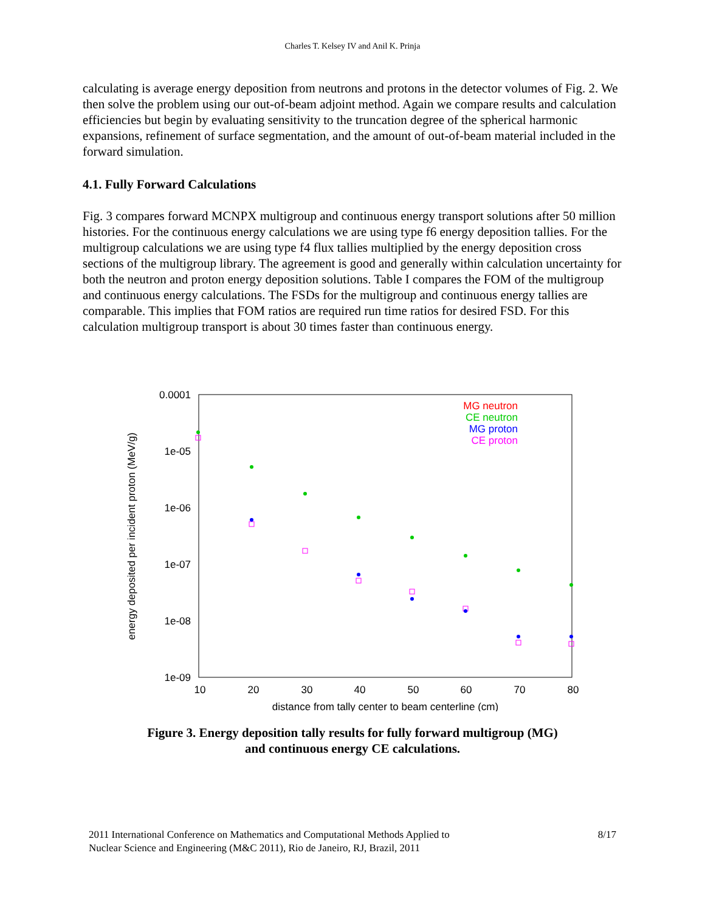Charles T. Kelsey IV and Anil K. Prinja
calculating is average energy deposition from neutrons and protons in the detector volumes of Fig. 2. We then solve the problem using our out-of-beam adjoint method. Again we compare results and calculation efficiencies but begin by evaluating sensitivity to the truncation degree of the spherical harmonic expansions, refinement of surface segmentation, and the amount of out-of-beam material included in the forward simulation.
4.1. Fully Forward Calculations
Fig. 3 compares forward MCNPX multigroup and continuous energy transport solutions after 50 million histories. For the continuous energy calculations we are using type f6 energy deposition tallies. For the multigroup calculations we are using type f4 flux tallies multiplied by the energy deposition cross sections of the multigroup library. The agreement is good and generally within calculation uncertainty for both the neutron and proton energy deposition solutions. Table I compares the FOM of the multigroup and continuous energy calculations. The FSDs for the multigroup and continuous energy tallies are comparable. This implies that FOM ratios are required run time ratios for desired FSD. For this calculation multigroup transport is about 30 times faster than continuous energy.
0.0001
1e-05
1e-06
1e-07
1e-08
1e-09
10
20
30
40
50
60
70
80
distance from tally center to beam centerline (cm)
energy deposited per incident proton (MeV/g)
MG neutron
CE neutron
MG proton
CE proton
Figure 3. Energy deposition tally results for fully forward multigroup (MG)
and continuous energy CE calculations.
2011 International Conference on Mathematics and Computational Methods Applied to
Nuclear Science and Engineering (M&C 2011), Rio de Janeiro, RJ, Brazil, 2011
8/17